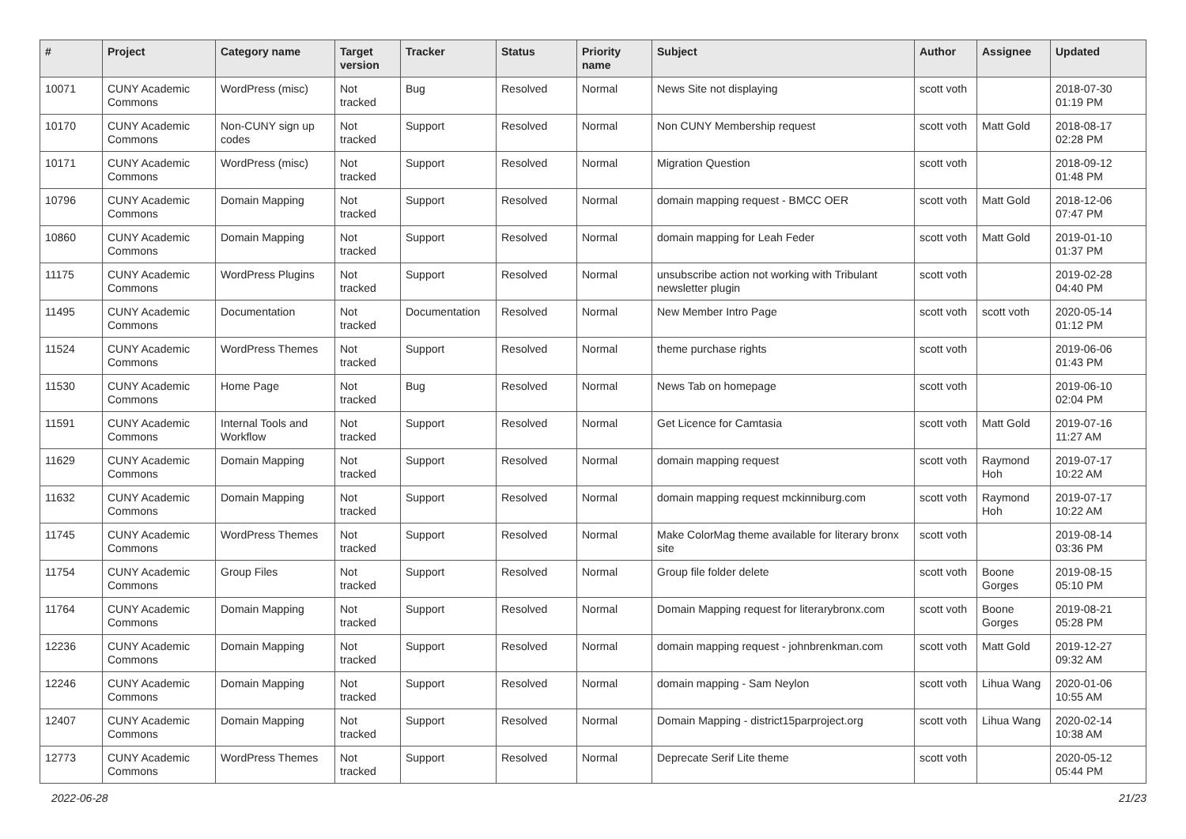| # | Project | Category name | Target version | Tracker | Status | Priority name | Subject | Author | Assignee | Updated |
| --- | --- | --- | --- | --- | --- | --- | --- | --- | --- | --- |
| 10071 | CUNY Academic Commons | WordPress (misc) | Not tracked | Bug | Resolved | Normal | News Site not displaying | scott voth | | 2018-07-30 01:19 PM |
| 10170 | CUNY Academic Commons | Non-CUNY sign up codes | Not tracked | Support | Resolved | Normal | Non CUNY Membership request | scott voth | Matt Gold | 2018-08-17 02:28 PM |
| 10171 | CUNY Academic Commons | WordPress (misc) | Not tracked | Support | Resolved | Normal | Migration Question | scott voth | | 2018-09-12 01:48 PM |
| 10796 | CUNY Academic Commons | Domain Mapping | Not tracked | Support | Resolved | Normal | domain mapping request - BMCC OER | scott voth | Matt Gold | 2018-12-06 07:47 PM |
| 10860 | CUNY Academic Commons | Domain Mapping | Not tracked | Support | Resolved | Normal | domain mapping for Leah Feder | scott voth | Matt Gold | 2019-01-10 01:37 PM |
| 11175 | CUNY Academic Commons | WordPress Plugins | Not tracked | Support | Resolved | Normal | unsubscribe action not working with Tribulant newsletter plugin | scott voth | | 2019-02-28 04:40 PM |
| 11495 | CUNY Academic Commons | Documentation | Not tracked | Documentation | Resolved | Normal | New Member Intro Page | scott voth | scott voth | 2020-05-14 01:12 PM |
| 11524 | CUNY Academic Commons | WordPress Themes | Not tracked | Support | Resolved | Normal | theme purchase rights | scott voth | | 2019-06-06 01:43 PM |
| 11530 | CUNY Academic Commons | Home Page | Not tracked | Bug | Resolved | Normal | News Tab on homepage | scott voth | | 2019-06-10 02:04 PM |
| 11591 | CUNY Academic Commons | Internal Tools and Workflow | Not tracked | Support | Resolved | Normal | Get Licence for Camtasia | scott voth | Matt Gold | 2019-07-16 11:27 AM |
| 11629 | CUNY Academic Commons | Domain Mapping | Not tracked | Support | Resolved | Normal | domain mapping request | scott voth | Raymond Hoh | 2019-07-17 10:22 AM |
| 11632 | CUNY Academic Commons | Domain Mapping | Not tracked | Support | Resolved | Normal | domain mapping request mckinniburg.com | scott voth | Raymond Hoh | 2019-07-17 10:22 AM |
| 11745 | CUNY Academic Commons | WordPress Themes | Not tracked | Support | Resolved | Normal | Make ColorMag theme available for literary bronx site | scott voth | | 2019-08-14 03:36 PM |
| 11754 | CUNY Academic Commons | Group Files | Not tracked | Support | Resolved | Normal | Group file folder delete | scott voth | Boone Gorges | 2019-08-15 05:10 PM |
| 11764 | CUNY Academic Commons | Domain Mapping | Not tracked | Support | Resolved | Normal | Domain Mapping request for literarybronx.com | scott voth | Boone Gorges | 2019-08-21 05:28 PM |
| 12236 | CUNY Academic Commons | Domain Mapping | Not tracked | Support | Resolved | Normal | domain mapping request - johnbrenkman.com | scott voth | Matt Gold | 2019-12-27 09:32 AM |
| 12246 | CUNY Academic Commons | Domain Mapping | Not tracked | Support | Resolved | Normal | domain mapping - Sam Neylon | scott voth | Lihua Wang | 2020-01-06 10:55 AM |
| 12407 | CUNY Academic Commons | Domain Mapping | Not tracked | Support | Resolved | Normal | Domain Mapping - district15parproject.org | scott voth | Lihua Wang | 2020-02-14 10:38 AM |
| 12773 | CUNY Academic Commons | WordPress Themes | Not tracked | Support | Resolved | Normal | Deprecate Serif Lite theme | scott voth | | 2020-05-12 05:44 PM |
2022-06-28 21/23